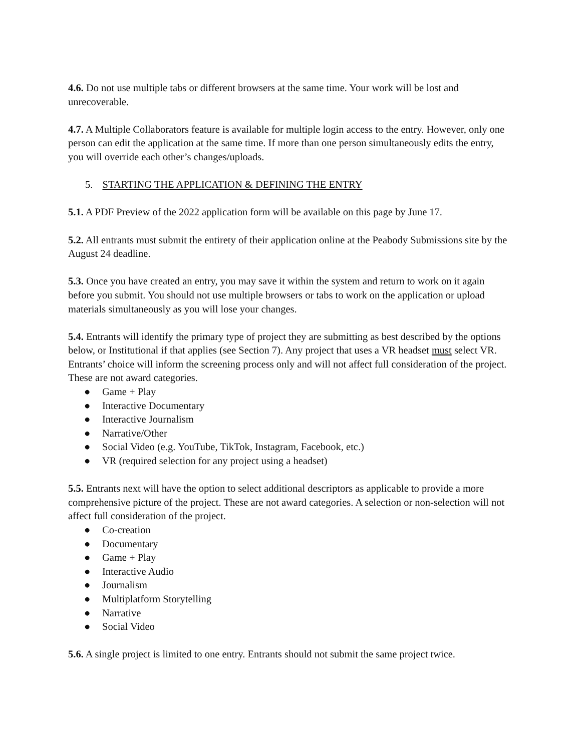4.6. Do not use multiple tabs or different browsers at the same time. Your work will be lost and unrecoverable.
4.7. A Multiple Collaborators feature is available for multiple login access to the entry. However, only one person can edit the application at the same time. If more than one person simultaneously edits the entry, you will override each other’s changes/uploads.
5. STARTING THE APPLICATION & DEFINING THE ENTRY
5.1. A PDF Preview of the 2022 application form will be available on this page by June 17.
5.2. All entrants must submit the entirety of their application online at the Peabody Submissions site by the August 24 deadline.
5.3. Once you have created an entry, you may save it within the system and return to work on it again before you submit. You should not use multiple browsers or tabs to work on the application or upload materials simultaneously as you will lose your changes.
5.4. Entrants will identify the primary type of project they are submitting as best described by the options below, or Institutional if that applies (see Section 7). Any project that uses a VR headset must select VR. Entrants’ choice will inform the screening process only and will not affect full consideration of the project. These are not award categories.
● Game + Play
● Interactive Documentary
● Interactive Journalism
● Narrative/Other
● Social Video (e.g. YouTube, TikTok, Instagram, Facebook, etc.)
● VR (required selection for any project using a headset)
5.5. Entrants next will have the option to select additional descriptors as applicable to provide a more comprehensive picture of the project. These are not award categories. A selection or non-selection will not affect full consideration of the project.
● Co-creation
● Documentary
● Game + Play
● Interactive Audio
● Journalism
● Multiplatform Storytelling
● Narrative
● Social Video
5.6. A single project is limited to one entry. Entrants should not submit the same project twice.